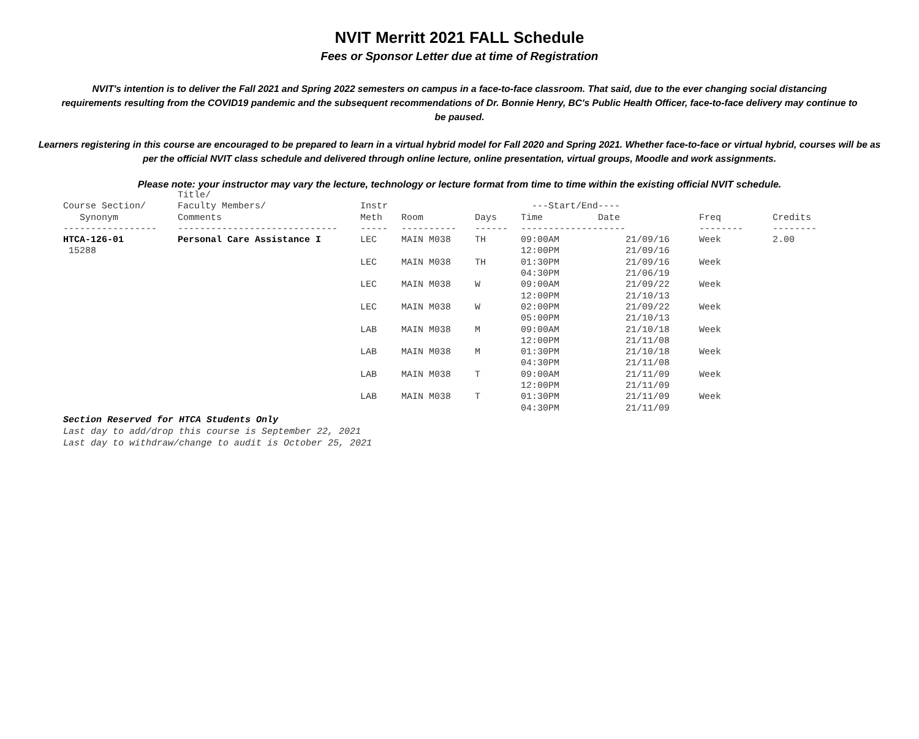NVIT Merritt 2021 FALL Schedule
Fees or Sponsor Letter due at time of Registration
NVIT's intention is to deliver the Fall 2021 and Spring 2022 semesters on campus in a face-to-face classroom. That said, due to the ever changing social distancing requirements resulting from the COVID19 pandemic and the subsequent recommendations of Dr. Bonnie Henry, BC's Public Health Officer, face-to-face delivery may continue to be paused.
Learners registering in this course are encouraged to be prepared to learn in a virtual hybrid model for Fall 2020 and Spring 2021. Whether face-to-face or virtual hybrid, courses will be as per the official NVIT class schedule and delivered through online lecture, online presentation, virtual groups, Moodle and work assignments.
Please note: your instructor may vary the lecture, technology or lecture format from time to time within the existing official NVIT schedule.
| Course Section/ Synonym | Title/ Faculty Members/ Comments | Instr Meth | Room | Days | ---Start/End---- Time Date | | Freq | Credits |
| --- | --- | --- | --- | --- | --- | --- | --- | --- |
| ----------------- | ----------------------------- | ----- | ---------- | ------ | ------------------- | | -------- | -------- |
| HTCA-126-01 15288 | Personal Care Assistance I | LEC | MAIN M038 | TH | 09:00AM 12:00PM | 21/09/16 21/09/16 | Week | 2.00 |
| | | LEC | MAIN M038 | TH | 01:30PM 04:30PM | 21/09/16 21/06/19 | Week | |
| | | LEC | MAIN M038 | W | 09:00AM 12:00PM | 21/09/22 21/10/13 | Week | |
| | | LEC | MAIN M038 | W | 02:00PM 05:00PM | 21/09/22 21/10/13 | Week | |
| | | LAB | MAIN M038 | M | 09:00AM 12:00PM | 21/10/18 21/11/08 | Week | |
| | | LAB | MAIN M038 | M | 01:30PM 04:30PM | 21/10/18 21/11/08 | Week | |
| | | LAB | MAIN M038 | T | 09:00AM 12:00PM | 21/11/09 21/11/09 | Week | |
| | | LAB | MAIN M038 | T | 01:30PM 04:30PM | 21/11/09 21/11/09 | Week | |
Section Reserved for HTCA Students Only
Last day to add/drop this course is September 22, 2021
Last day to withdraw/change to audit is October 25, 2021